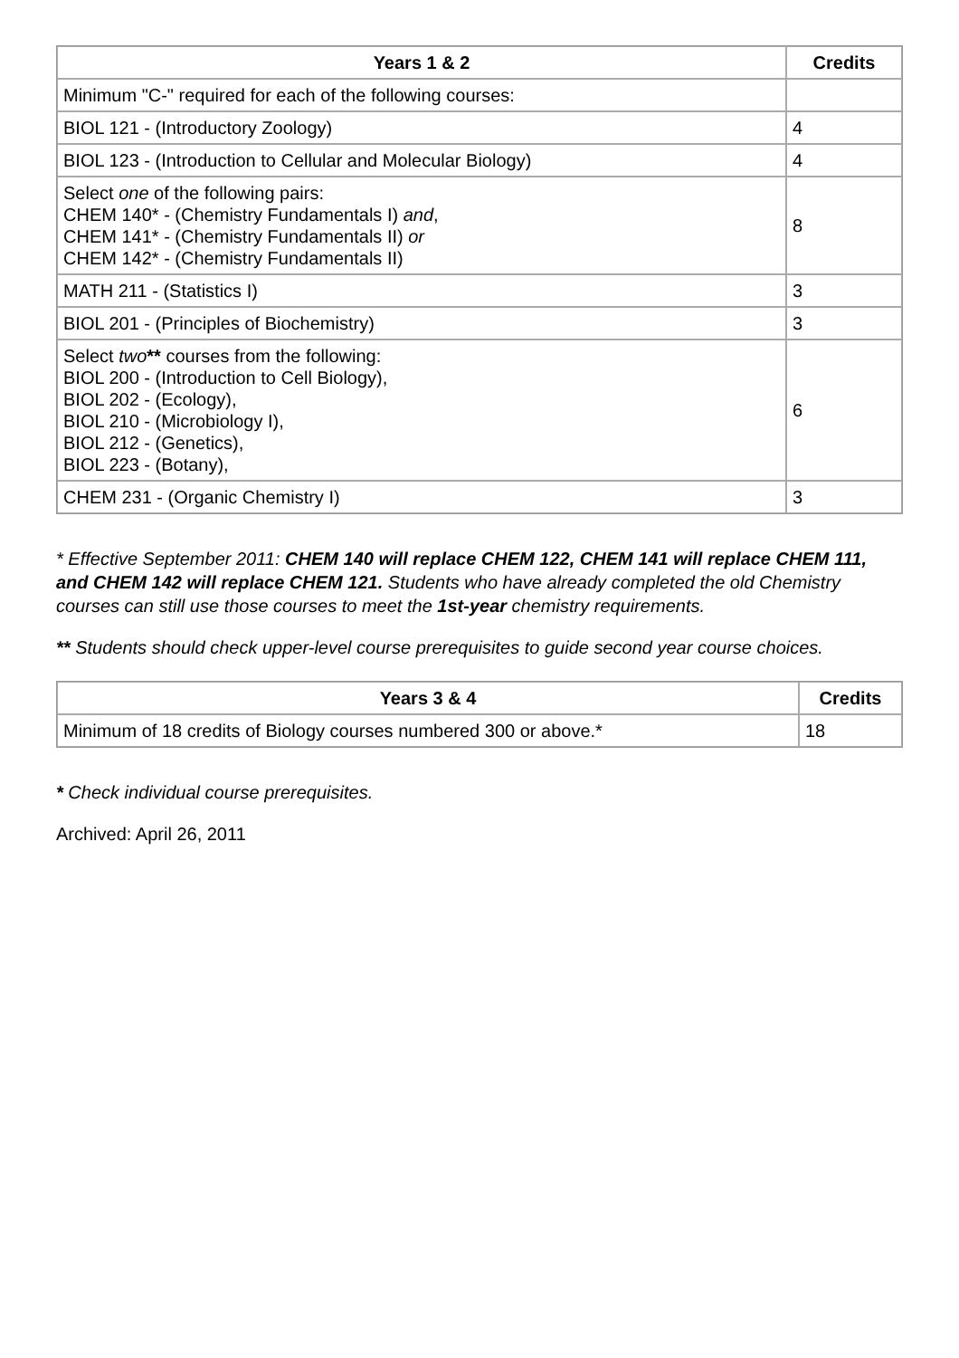| Years 1 & 2 | Credits |
| --- | --- |
| Minimum "C-" required for each of the following courses: | |
| BIOL 121 - (Introductory Zoology) | 4 |
| BIOL 123 - (Introduction to Cellular and Molecular Biology) | 4 |
| Select one of the following pairs: CHEM 140* - (Chemistry Fundamentals I) and , CHEM 141* - (Chemistry Fundamentals II) or CHEM 142* - (Chemistry Fundamentals II) | 8 |
| MATH 211 - (Statistics I) | 3 |
| BIOL 201 - (Principles of Biochemistry) | 3 |
| Select two ** courses from the following: BIOL 200 - (Introduction to Cell Biology), BIOL 202 - (Ecology), BIOL 210 - (Microbiology I), BIOL 212 - (Genetics), BIOL 223 - (Botany), | 6 |
| CHEM 231 - (Organic Chemistry I) | 3 |
* Effective September 2011: CHEM 140 will replace CHEM 122, CHEM 141 will replace CHEM 111, and CHEM 142 will replace CHEM 121. Students who have already completed the old Chemistry courses can still use those courses to meet the 1st-year chemistry requirements.
** Students should check upper-level course prerequisites to guide second year course choices.
| Years 3 & 4 | Credits |
| --- | --- |
| Minimum of 18 credits of Biology courses numbered 300 or above.* | 18 |
* Check individual course prerequisites.
Archived: April 26, 2011